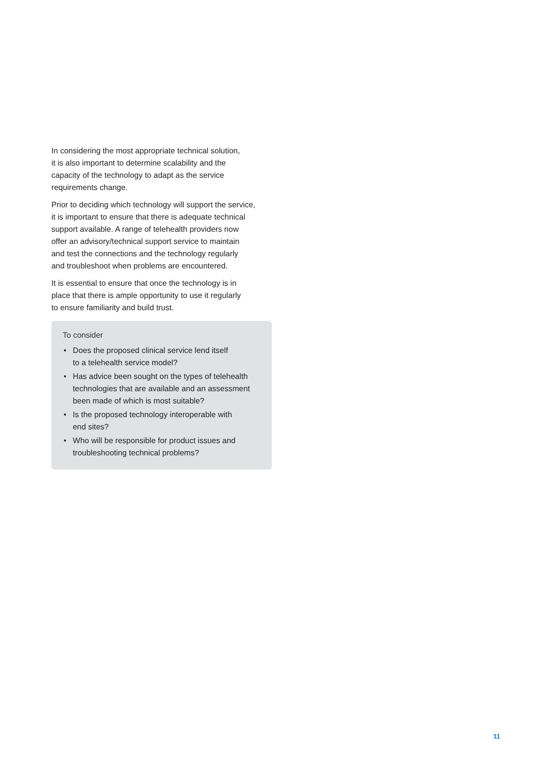In considering the most appropriate technical solution,
it is also important to determine scalability and the
capacity of the technology to adapt as the service
requirements change.
Prior to deciding which technology will support the service,
it is important to ensure that there is adequate technical
support available. A range of telehealth providers now
offer an advisory/technical support service to maintain
and test the connections and the technology regularly
and troubleshoot when problems are encountered.
It is essential to ensure that once the technology is in
place that there is ample opportunity to use it regularly
to ensure familiarity and build trust.
To consider
• Does the proposed clinical service lend itself
to a telehealth service model?
• Has advice been sought on the types of telehealth
technologies that are available and an assessment
been made of which is most suitable?
• Is the proposed technology interoperable with
end sites?
• Who will be responsible for product issues and
troubleshooting technical problems?
11